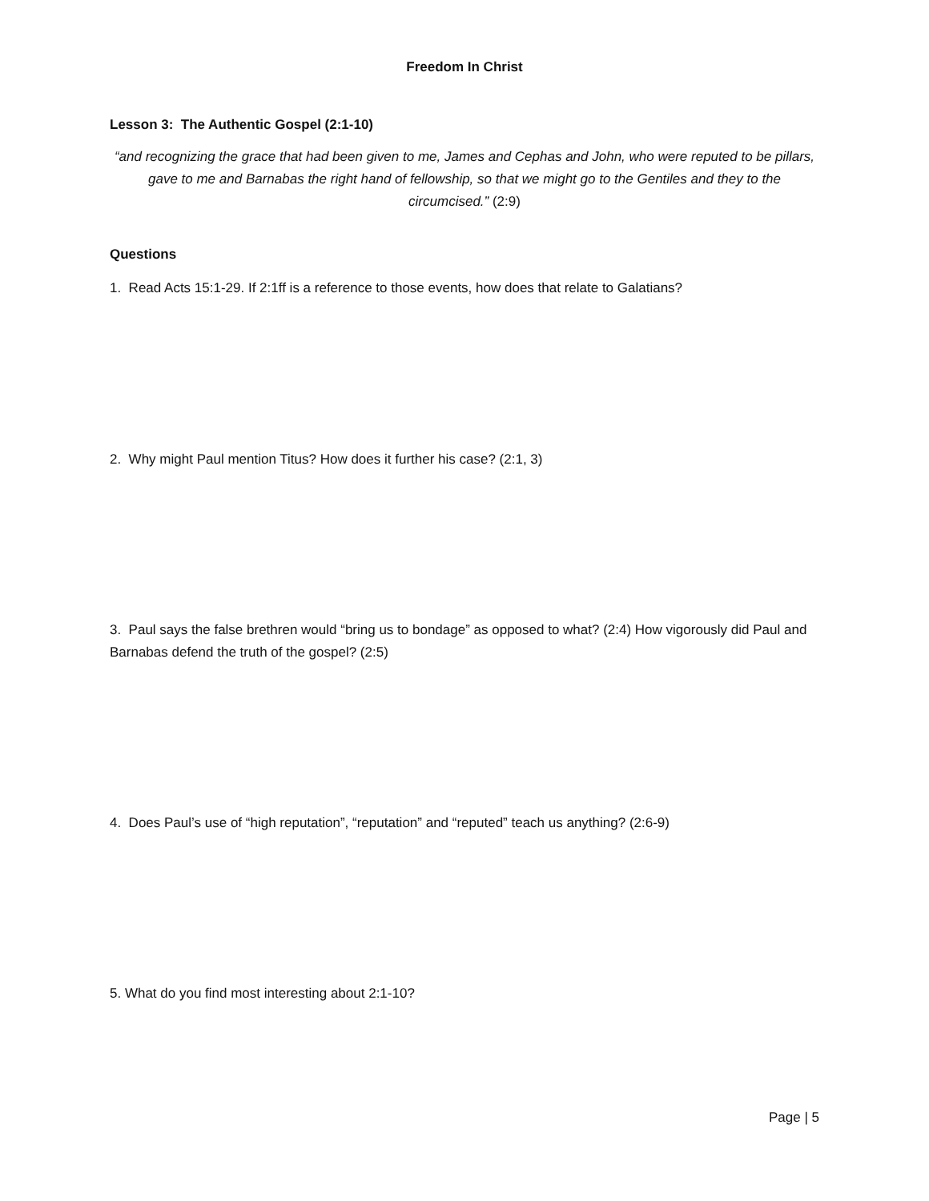Freedom In Christ
Lesson 3: The Authentic Gospel (2:1-10)
“and recognizing the grace that had been given to me, James and Cephas and John, who were reputed to be pillars, gave to me and Barnabas the right hand of fellowship, so that we might go to the Gentiles and they to the circumcised.” (2:9)
Questions
1. Read Acts 15:1-29. If 2:1ff is a reference to those events, how does that relate to Galatians?
2. Why might Paul mention Titus? How does it further his case? (2:1, 3)
3. Paul says the false brethren would “bring us to bondage” as opposed to what? (2:4) How vigorously did Paul and Barnabas defend the truth of the gospel? (2:5)
4. Does Paul’s use of “high reputation”, “reputation” and “reputed” teach us anything? (2:6-9)
5. What do you find most interesting about 2:1-10?
Page | 5